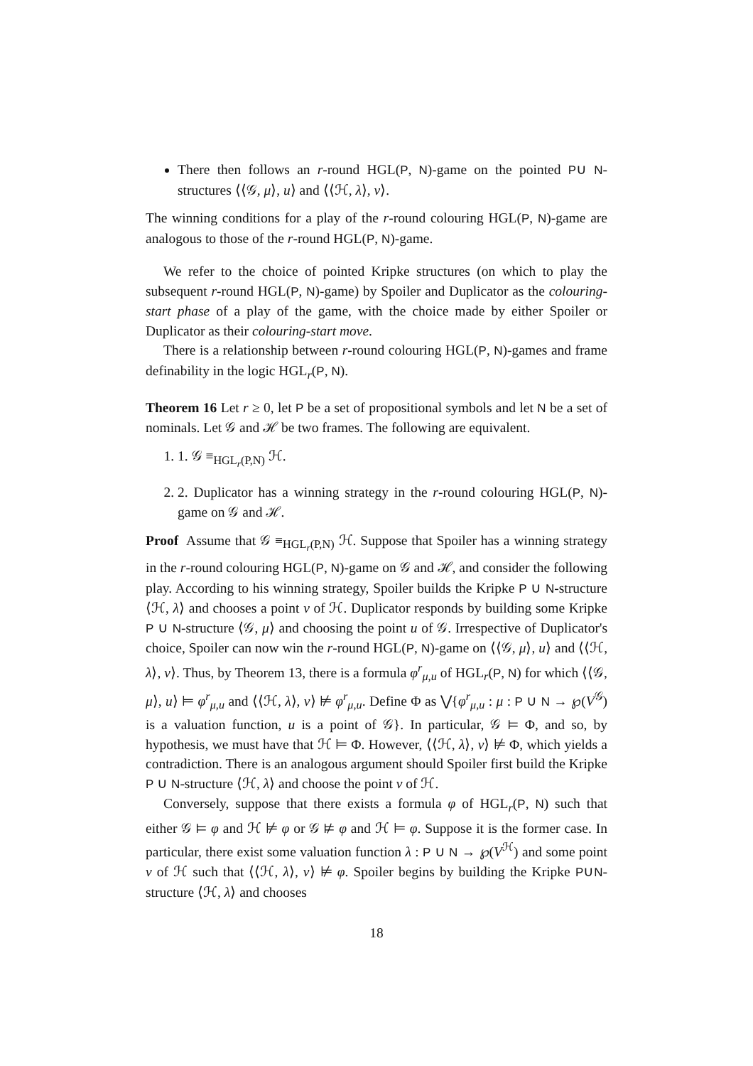There then follows an r-round HGL(P, N)-game on the pointed P∪ N-structures ⟨⟨𝒢, μ⟩, u⟩ and ⟨⟨ℋ, λ⟩, v⟩.
The winning conditions for a play of the r-round colouring HGL(P, N)-game are analogous to those of the r-round HGL(P, N)-game.
We refer to the choice of pointed Kripke structures (on which to play the subsequent r-round HGL(P, N)-game) by Spoiler and Duplicator as the colouring-start phase of a play of the game, with the choice made by either Spoiler or Duplicator as their colouring-start move.
There is a relationship between r-round colouring HGL(P, N)-games and frame definability in the logic HGL<sub>r</sub>(P, N).
Theorem 16 Let r ≥ 0, let P be a set of propositional symbols and let N be a set of nominals. Let 𝒢 and ℋ be two frames. The following are equivalent.
1. 1. 𝒢 ≡<sub>HGL<sub>r</sub>(P,N)</sub> ℋ.
2. 2. Duplicator has a winning strategy in the r-round colouring HGL(P, N)-game on 𝒢 and ℋ.
Proof Assume that 𝒢 ≡<sub>HGL<sub>r</sub>(P,N)</sub> ℋ. Suppose that Spoiler has a winning strategy in the r-round colouring HGL(P, N)-game on 𝒢 and ℋ, and consider the following play. According to his winning strategy, Spoiler builds the Kripke P ∪ N-structure ⟨ℋ, λ⟩ and chooses a point v of ℋ. Duplicator responds by building some Kripke P ∪ N-structure ⟨𝒢, μ⟩ and choosing the point u of 𝒢. Irrespective of Duplicator's choice, Spoiler can now win the r-round HGL(P, N)-game on ⟨⟨𝒢, μ⟩, u⟩ and ⟨⟨ℋ, λ⟩, v⟩. Thus, by Theorem 13, there is a formula φ<sup>r</sup><sub>μ,u</sub> of HGL<sub>r</sub>(P, N) for which ⟨⟨𝒢, μ⟩, u⟩ ⊨ φ<sup>r</sup><sub>μ,u</sub> and ⟨⟨ℋ, λ⟩, v⟩ ⊭ φ<sup>r</sup><sub>μ,u</sub>. Define Φ as ⋁{φ<sup>r</sup><sub>μ,u</sub> : μ : P ∪ N → ℘(V<sup>𝒢</sup>) is a valuation function, u is a point of 𝒢}. In particular, 𝒢 ⊨ Φ, and so, by hypothesis, we must have that ℋ ⊨ Φ. However, ⟨⟨ℋ, λ⟩, v⟩ ⊭ Φ, which yields a contradiction. There is an analogous argument should Spoiler first build the Kripke P ∪ N-structure ⟨ℋ, λ⟩ and choose the point v of ℋ.
Conversely, suppose that there exists a formula φ of HGL<sub>r</sub>(P, N) such that either 𝒢 ⊨ φ and ℋ ⊭ φ or 𝒢 ⊭ φ and ℋ ⊨ φ. Suppose it is the former case. In particular, there exist some valuation function λ : P ∪ N → ℘(V<sup>ℋ</sup>) and some point v of ℋ such that ⟨⟨ℋ, λ⟩, v⟩ ⊭ φ. Spoiler begins by building the Kripke P∪N-structure ⟨ℋ, λ⟩ and chooses
18